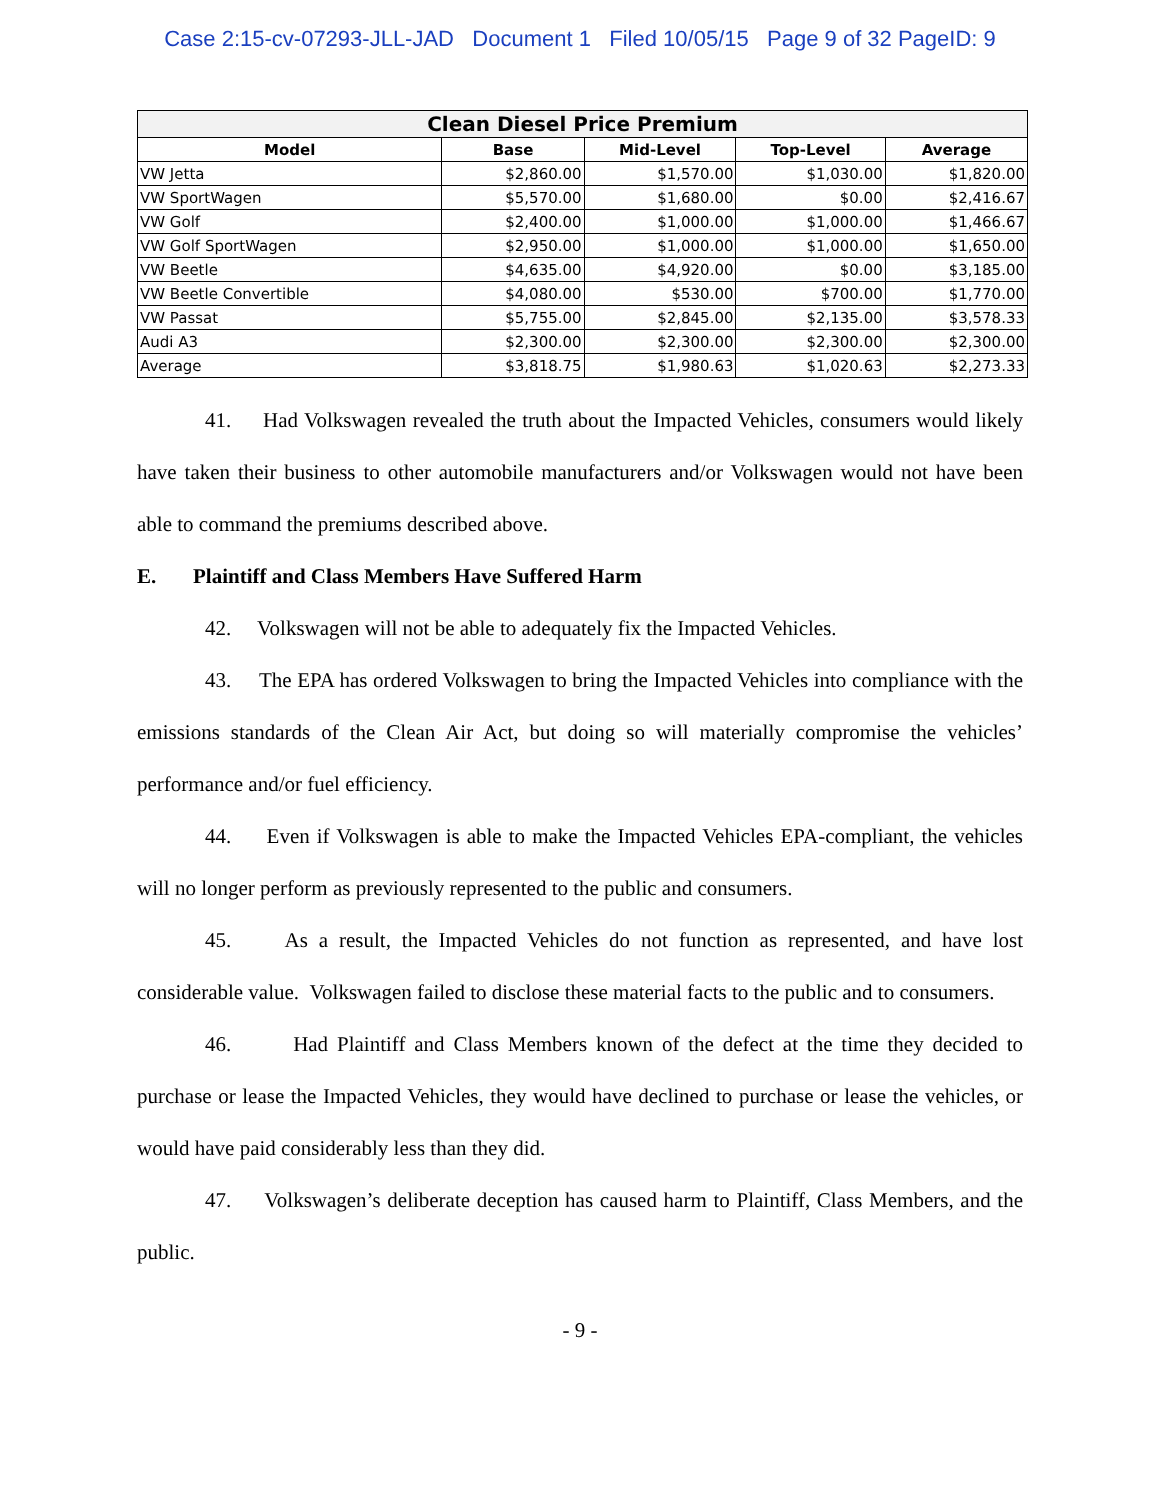Case 2:15-cv-07293-JLL-JAD Document 1 Filed 10/05/15 Page 9 of 32 PageID: 9
| Clean Diesel Price Premium | | | | |
| --- | --- | --- | --- | --- |
| Model | Base | Mid-Level | Top-Level | Average |
| VW Jetta | $2,860.00 | $1,570.00 | $1,030.00 | $1,820.00 |
| VW SportWagen | $5,570.00 | $1,680.00 | $0.00 | $2,416.67 |
| VW Golf | $2,400.00 | $1,000.00 | $1,000.00 | $1,466.67 |
| VW Golf SportWagen | $2,950.00 | $1,000.00 | $1,000.00 | $1,650.00 |
| VW Beetle | $4,635.00 | $4,920.00 | $0.00 | $3,185.00 |
| VW Beetle Convertible | $4,080.00 | $530.00 | $700.00 | $1,770.00 |
| VW Passat | $5,755.00 | $2,845.00 | $2,135.00 | $3,578.33 |
| Audi A3 | $2,300.00 | $2,300.00 | $2,300.00 | $2,300.00 |
| Average | $3,818.75 | $1,980.63 | $1,020.63 | $2,273.33 |
41. Had Volkswagen revealed the truth about the Impacted Vehicles, consumers would likely have taken their business to other automobile manufacturers and/or Volkswagen would not have been able to command the premiums described above.
E. Plaintiff and Class Members Have Suffered Harm
42. Volkswagen will not be able to adequately fix the Impacted Vehicles.
43. The EPA has ordered Volkswagen to bring the Impacted Vehicles into compliance with the emissions standards of the Clean Air Act, but doing so will materially compromise the vehicles’ performance and/or fuel efficiency.
44. Even if Volkswagen is able to make the Impacted Vehicles EPA-compliant, the vehicles will no longer perform as previously represented to the public and consumers.
45. As a result, the Impacted Vehicles do not function as represented, and have lost considerable value. Volkswagen failed to disclose these material facts to the public and to consumers.
46. Had Plaintiff and Class Members known of the defect at the time they decided to purchase or lease the Impacted Vehicles, they would have declined to purchase or lease the vehicles, or would have paid considerably less than they did.
47. Volkswagen’s deliberate deception has caused harm to Plaintiff, Class Members, and the public.
- 9 -